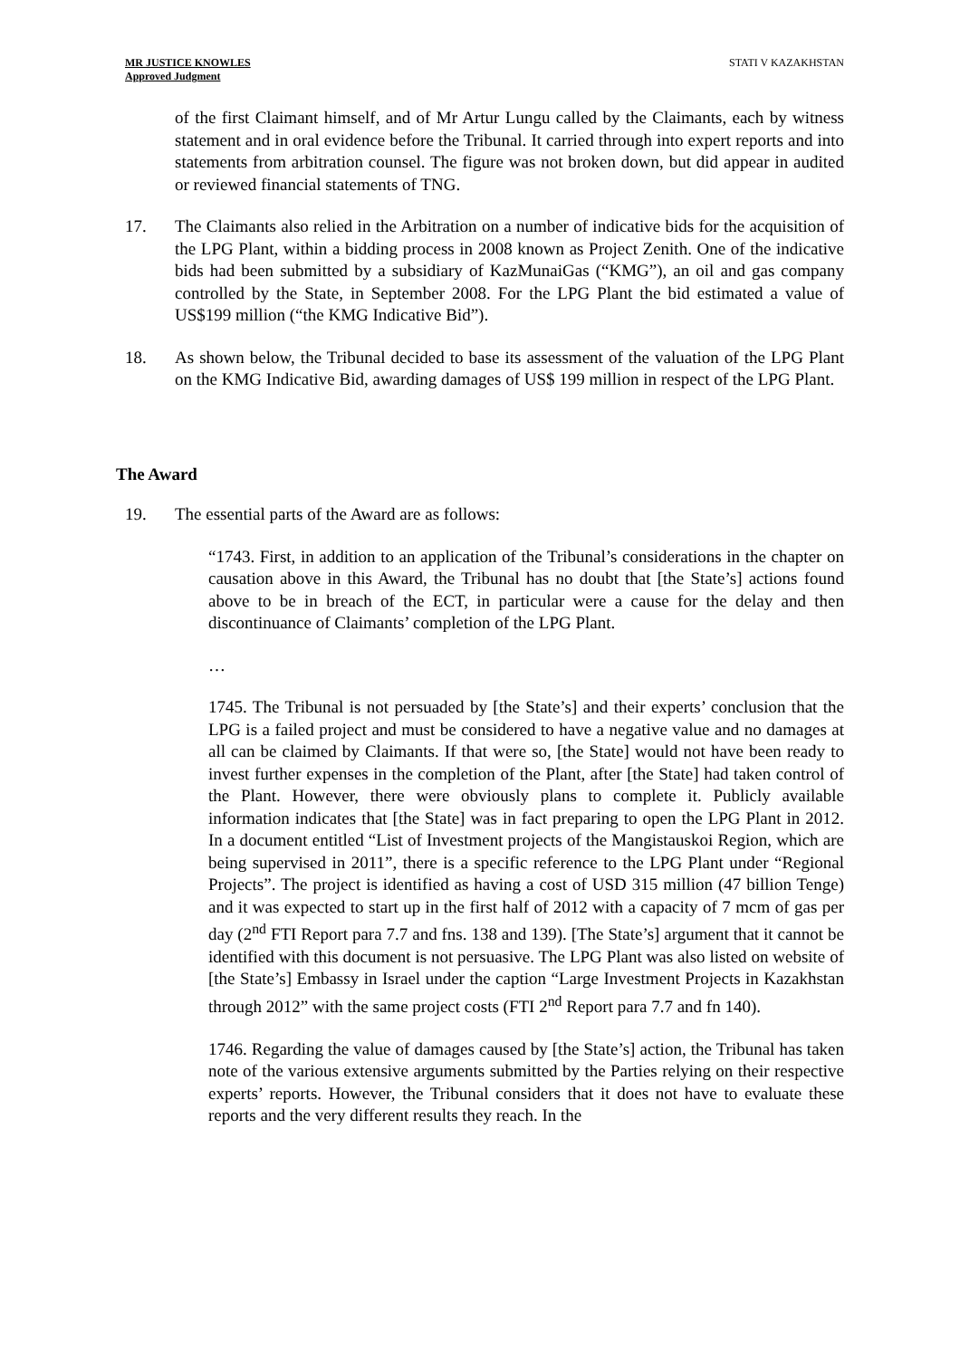MR JUSTICE KNOWLES
Approved Judgment
STATI V KAZAKHSTAN
of the first Claimant himself, and of Mr Artur Lungu called by the Claimants, each by witness statement and in oral evidence before the Tribunal. It carried through into expert reports and into statements from arbitration counsel. The figure was not broken down, but did appear in audited or reviewed financial statements of TNG.
17. The Claimants also relied in the Arbitration on a number of indicative bids for the acquisition of the LPG Plant, within a bidding process in 2008 known as Project Zenith. One of the indicative bids had been submitted by a subsidiary of KazMunaiGas (“KMG”), an oil and gas company controlled by the State, in September 2008. For the LPG Plant the bid estimated a value of US$199 million (“the KMG Indicative Bid”).
18. As shown below, the Tribunal decided to base its assessment of the valuation of the LPG Plant on the KMG Indicative Bid, awarding damages of US$ 199 million in respect of the LPG Plant.
The Award
19. The essential parts of the Award are as follows:
“1743. First, in addition to an application of the Tribunal’s considerations in the chapter on causation above in this Award, the Tribunal has no doubt that [the State’s] actions found above to be in breach of the ECT, in particular were a cause for the delay and then discontinuance of Claimants’ completion of the LPG Plant.
…
1745. The Tribunal is not persuaded by [the State’s] and their experts’ conclusion that the LPG is a failed project and must be considered to have a negative value and no damages at all can be claimed by Claimants. If that were so, [the State] would not have been ready to invest further expenses in the completion of the Plant, after [the State] had taken control of the Plant. However, there were obviously plans to complete it. Publicly available information indicates that [the State] was in fact preparing to open the LPG Plant in 2012. In a document entitled “List of Investment projects of the Mangistauskoi Region, which are being supervised in 2011”, there is a specific reference to the LPG Plant under “Regional Projects”. The project is identified as having a cost of USD 315 million (47 billion Tenge) and it was expected to start up in the first half of 2012 with a capacity of 7 mcm of gas per day (2<sup>nd</sup> FTI Report para 7.7 and fns. 138 and 139). [The State’s] argument that it cannot be identified with this document is not persuasive. The LPG Plant was also listed on website of [the State’s] Embassy in Israel under the caption “Large Investment Projects in Kazakhstan through 2012” with the same project costs (FTI 2<sup>nd</sup> Report para 7.7 and fn 140).
1746. Regarding the value of damages caused by [the State’s] action, the Tribunal has taken note of the various extensive arguments submitted by the Parties relying on their respective experts’ reports. However, the Tribunal considers that it does not have to evaluate these reports and the very different results they reach. In the